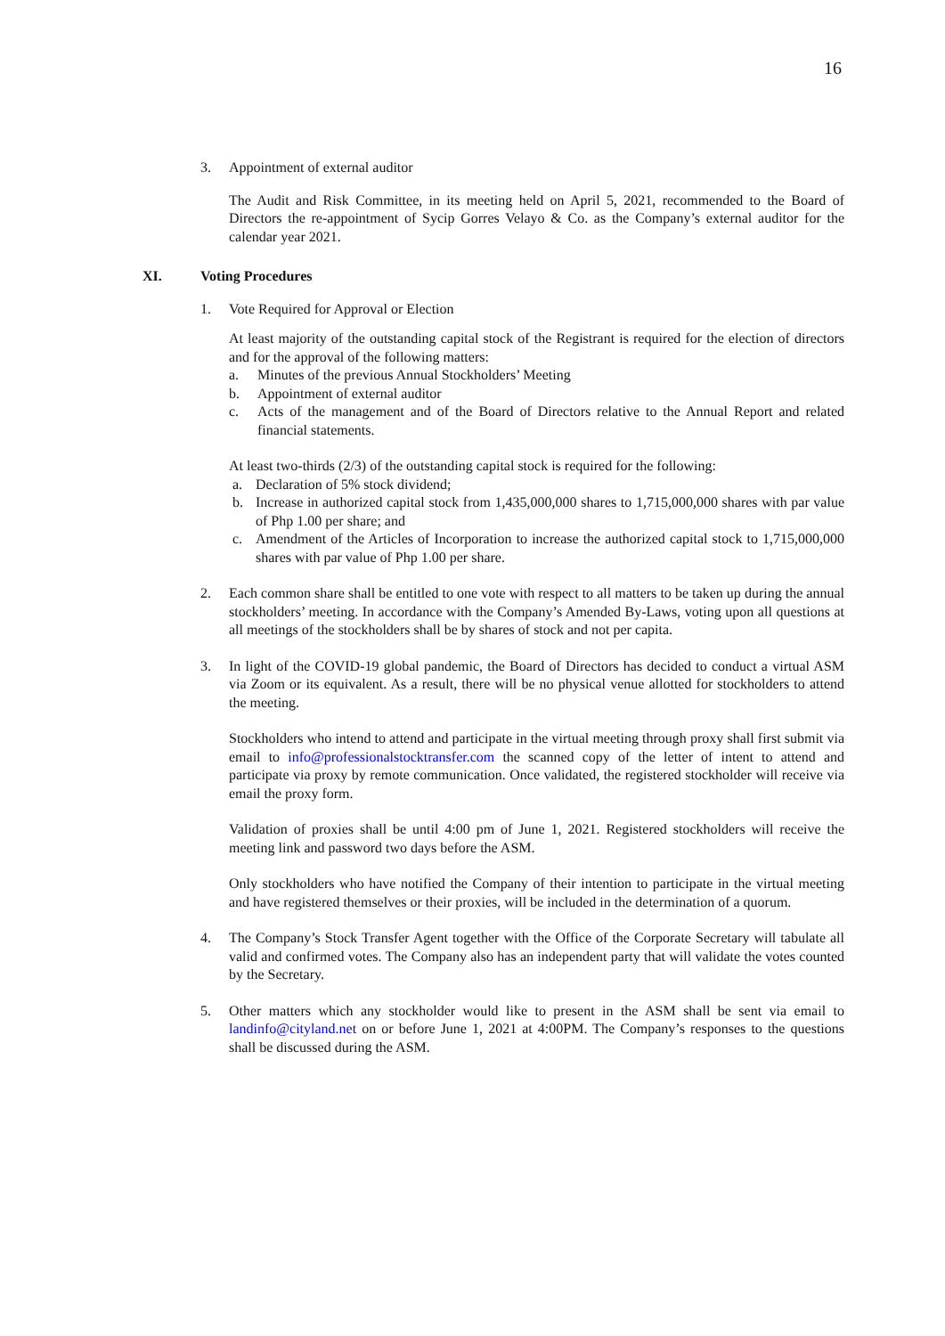16
3. Appointment of external auditor
The Audit and Risk Committee, in its meeting held on April 5, 2021, recommended to the Board of Directors the re-appointment of Sycip Gorres Velayo & Co. as the Company’s external auditor for the calendar year 2021.
XI. Voting Procedures
1. Vote Required for Approval or Election
At least majority of the outstanding capital stock of the Registrant is required for the election of directors and for the approval of the following matters:
a. Minutes of the previous Annual Stockholders’ Meeting
b. Appointment of external auditor
c. Acts of the management and of the Board of Directors relative to the Annual Report and related financial statements.
At least two-thirds (2/3) of the outstanding capital stock is required for the following:
a. Declaration of 5% stock dividend;
b. Increase in authorized capital stock from 1,435,000,000 shares to 1,715,000,000 shares with par value of Php 1.00 per share; and
c. Amendment of the Articles of Incorporation to increase the authorized capital stock to 1,715,000,000 shares with par value of Php 1.00 per share.
2. Each common share shall be entitled to one vote with respect to all matters to be taken up during the annual stockholders’ meeting. In accordance with the Company’s Amended By-Laws, voting upon all questions at all meetings of the stockholders shall be by shares of stock and not per capita.
3. In light of the COVID-19 global pandemic, the Board of Directors has decided to conduct a virtual ASM via Zoom or its equivalent. As a result, there will be no physical venue allotted for stockholders to attend the meeting.
Stockholders who intend to attend and participate in the virtual meeting through proxy shall first submit via email to info@professionalstocktransfer.com the scanned copy of the letter of intent to attend and participate via proxy by remote communication. Once validated, the registered stockholder will receive via email the proxy form.
Validation of proxies shall be until 4:00 pm of June 1, 2021. Registered stockholders will receive the meeting link and password two days before the ASM.
Only stockholders who have notified the Company of their intention to participate in the virtual meeting and have registered themselves or their proxies, will be included in the determination of a quorum.
4. The Company’s Stock Transfer Agent together with the Office of the Corporate Secretary will tabulate all valid and confirmed votes. The Company also has an independent party that will validate the votes counted by the Secretary.
5. Other matters which any stockholder would like to present in the ASM shall be sent via email to landinfo@cityland.net on or before June 1, 2021 at 4:00PM. The Company’s responses to the questions shall be discussed during the ASM.